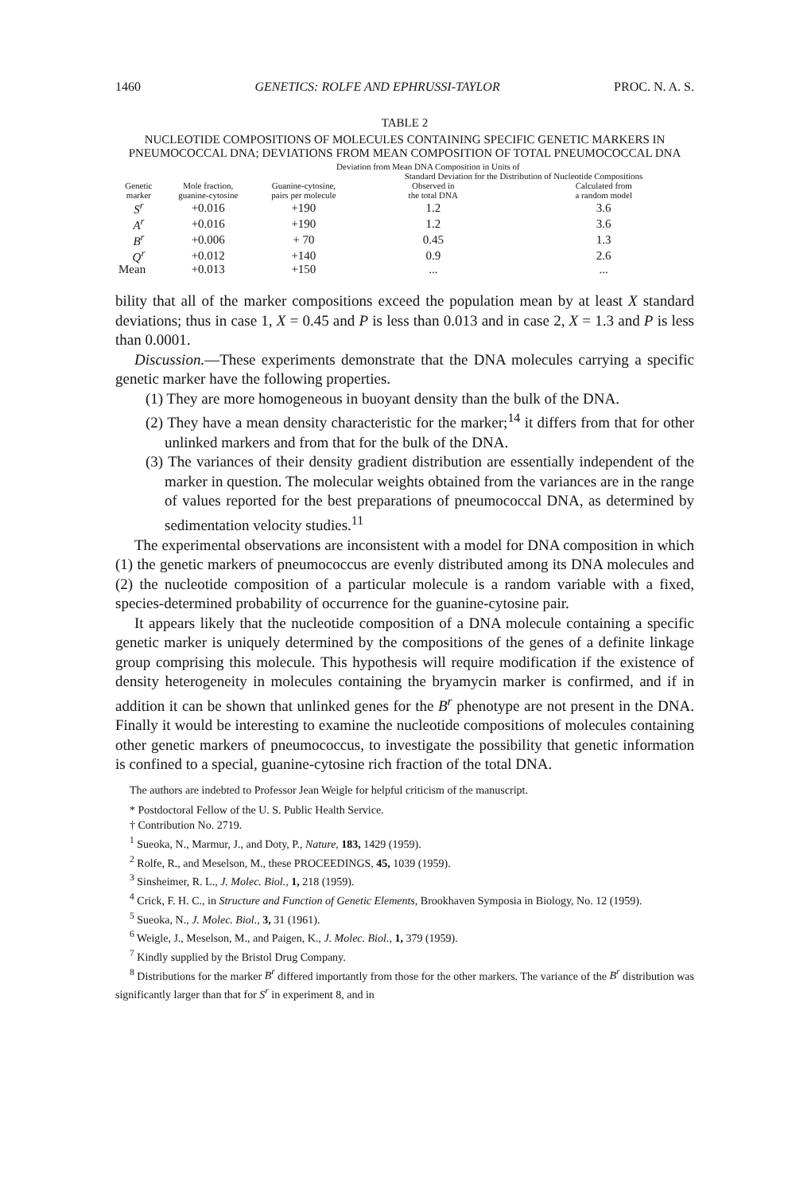1460 GENETICS: ROLFE AND EPHRUSSI-TAYLOR PROC. N. A. S.
TABLE 2
NUCLEOTIDE COMPOSITIONS OF MOLECULES CONTAINING SPECIFIC GENETIC MARKERS IN PNEUMOCOCCAL DNA; DEVIATIONS FROM MEAN COMPOSITION OF TOTAL PNEUMOCOCCAL DNA
| | Deviation from Mean DNA Composition in Units of | | | |
| --- | --- | --- | --- | --- |
| | | | Standard Deviation for the Distribution of Nucleotide Compositions | |
| Genetic marker | Mole fraction, guanine-cytosine | Guanine-cytosine, pairs per molecule | Observed in the total DNA | Calculated from a random model |
| S<sup>r</sup> | +0.016 | +190 | 1.2 | 3.6 |
| A<sup>r</sup> | +0.016 | +190 | 1.2 | 3.6 |
| B<sup>r</sup> | +0.006 | + 70 | 0.45 | 1.3 |
| Q<sup>r</sup> | +0.012 | +140 | 0.9 | 2.6 |
| Mean | +0.013 | +150 | ... | ... |
bility that all of the marker compositions exceed the population mean by at least X standard deviations; thus in case 1, X = 0.45 and P is less than 0.013 and in case 2, X = 1.3 and P is less than 0.0001.
Discussion.—These experiments demonstrate that the DNA molecules carrying a specific genetic marker have the following properties.
(1) They are more homogeneous in buoyant density than the bulk of the DNA.
(2) They have a mean density characteristic for the marker;<sup>14</sup> it differs from that for other unlinked markers and from that for the bulk of the DNA.
(3) The variances of their density gradient distribution are essentially independent of the marker in question. The molecular weights obtained from the variances are in the range of values reported for the best preparations of pneumococcal DNA, as determined by sedimentation velocity studies.<sup>11</sup>
The experimental observations are inconsistent with a model for DNA composition in which (1) the genetic markers of pneumococcus are evenly distributed among its DNA molecules and (2) the nucleotide composition of a particular molecule is a random variable with a fixed, species-determined probability of occurrence for the guanine-cytosine pair.
It appears likely that the nucleotide composition of a DNA molecule containing a specific genetic marker is uniquely determined by the compositions of the genes of a definite linkage group comprising this molecule. This hypothesis will require modification if the existence of density heterogeneity in molecules containing the bryamycin marker is confirmed, and if in addition it can be shown that unlinked genes for the B<sup>r</sup> phenotype are not present in the DNA. Finally it would be interesting to examine the nucleotide compositions of molecules containing other genetic markers of pneumococcus, to investigate the possibility that genetic information is confined to a special, guanine-cytosine rich fraction of the total DNA.
The authors are indebted to Professor Jean Weigle for helpful criticism of the manuscript.
* Postdoctoral Fellow of the U. S. Public Health Service.
† Contribution No. 2719.
<sup>1</sup> Sueoka, N., Marmur, J., and Doty, P., Nature, 183, 1429 (1959).
<sup>2</sup> Rolfe, R., and Meselson, M., these PROCEEDINGS, 45, 1039 (1959).
<sup>3</sup> Sinsheimer, R. L., J. Molec. Biol., 1, 218 (1959).
<sup>4</sup> Crick, F. H. C., in Structure and Function of Genetic Elements, Brookhaven Symposia in Biology, No. 12 (1959).
<sup>5</sup> Sueoka, N., J. Molec. Biol., 3, 31 (1961).
<sup>6</sup> Weigle, J., Meselson, M., and Paigen, K., J. Molec. Biol., 1, 379 (1959).
<sup>7</sup> Kindly supplied by the Bristol Drug Company.
<sup>8</sup> Distributions for the marker B<sup>r</sup> differed importantly from those for the other markers. The variance of the B<sup>r</sup> distribution was significantly larger than that for S<sup>r</sup> in experiment 8, and in